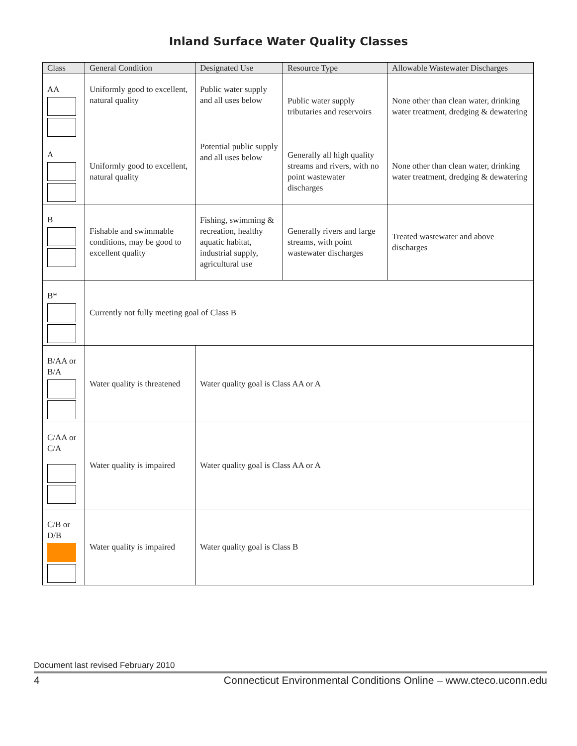Inland Surface Water Quality Classes
| Class | General Condition | Designated Use | Resource Type | Allowable Wastewater Discharges |
| --- | --- | --- | --- | --- |
| AA | Uniformly good to excellent, natural quality | Public water supply and all uses below | Public water supply tributaries and reservoirs | None other than clean water, drinking water treatment, dredging & dewatering |
| A | Uniformly good to excellent, natural quality | Potential public supply and all uses below | Generally all high quality streams and rivers, with no point wastewater discharges | None other than clean water, drinking water treatment, dredging & dewatering |
| B | Fishable and swimmable conditions, may be good to excellent quality | Fishing, swimming & recreation, healthy aquatic habitat, industrial supply, agricultural use | Generally rivers and large streams, with point wastewater discharges | Treated wastewater and above discharges |
| B* | Currently not fully meeting goal of Class B | | | |
| B/AA or B/A | Water quality is threatened | Water quality goal is Class AA or A | | |
| C/AA or C/A | Water quality is impaired | Water quality goal is Class AA or A | | |
| C/B or D/B | Water quality is impaired | Water quality goal is Class B | | |
Document last revised February 2010
4 Connecticut Environmental Conditions Online – www.cteco.uconn.edu